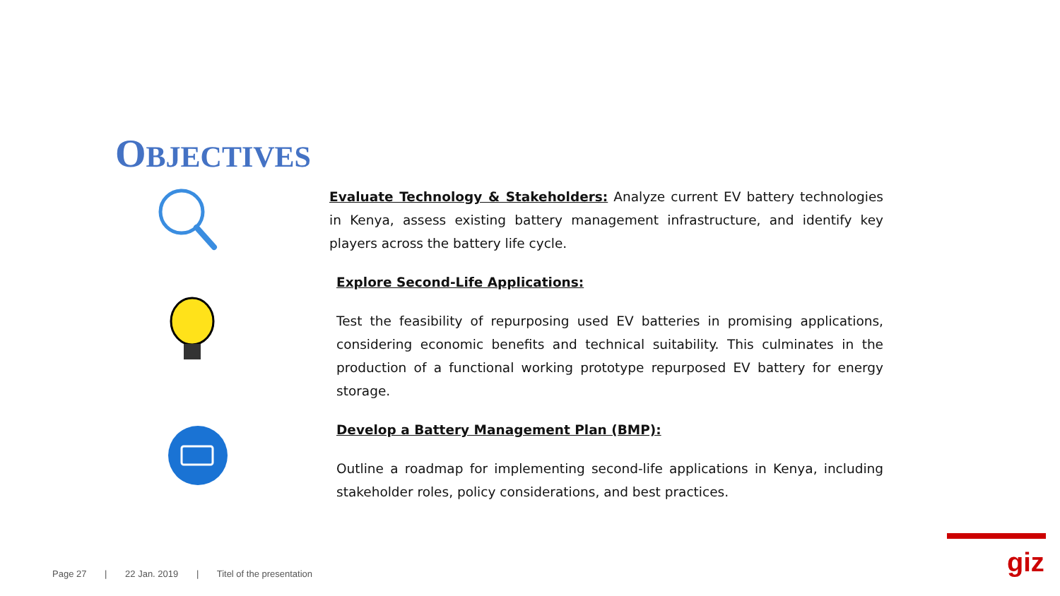OBJECTIVES
Evaluate Technology & Stakeholders: Analyze current EV battery technologies in Kenya, assess existing battery management infrastructure, and identify key players across the battery life cycle.
Explore Second-Life Applications:
Test the feasibility of repurposing used EV batteries in promising applications, considering economic benefits and technical suitability. This culminates in the production of a functional working prototype repurposed EV battery for energy storage.
Develop a Battery Management Plan (BMP):
Outline a roadmap for implementing second-life applications in Kenya, including stakeholder roles, policy considerations, and best practices.
Page 27 | 22 Jan. 2019 | Titel of the presentation
giz